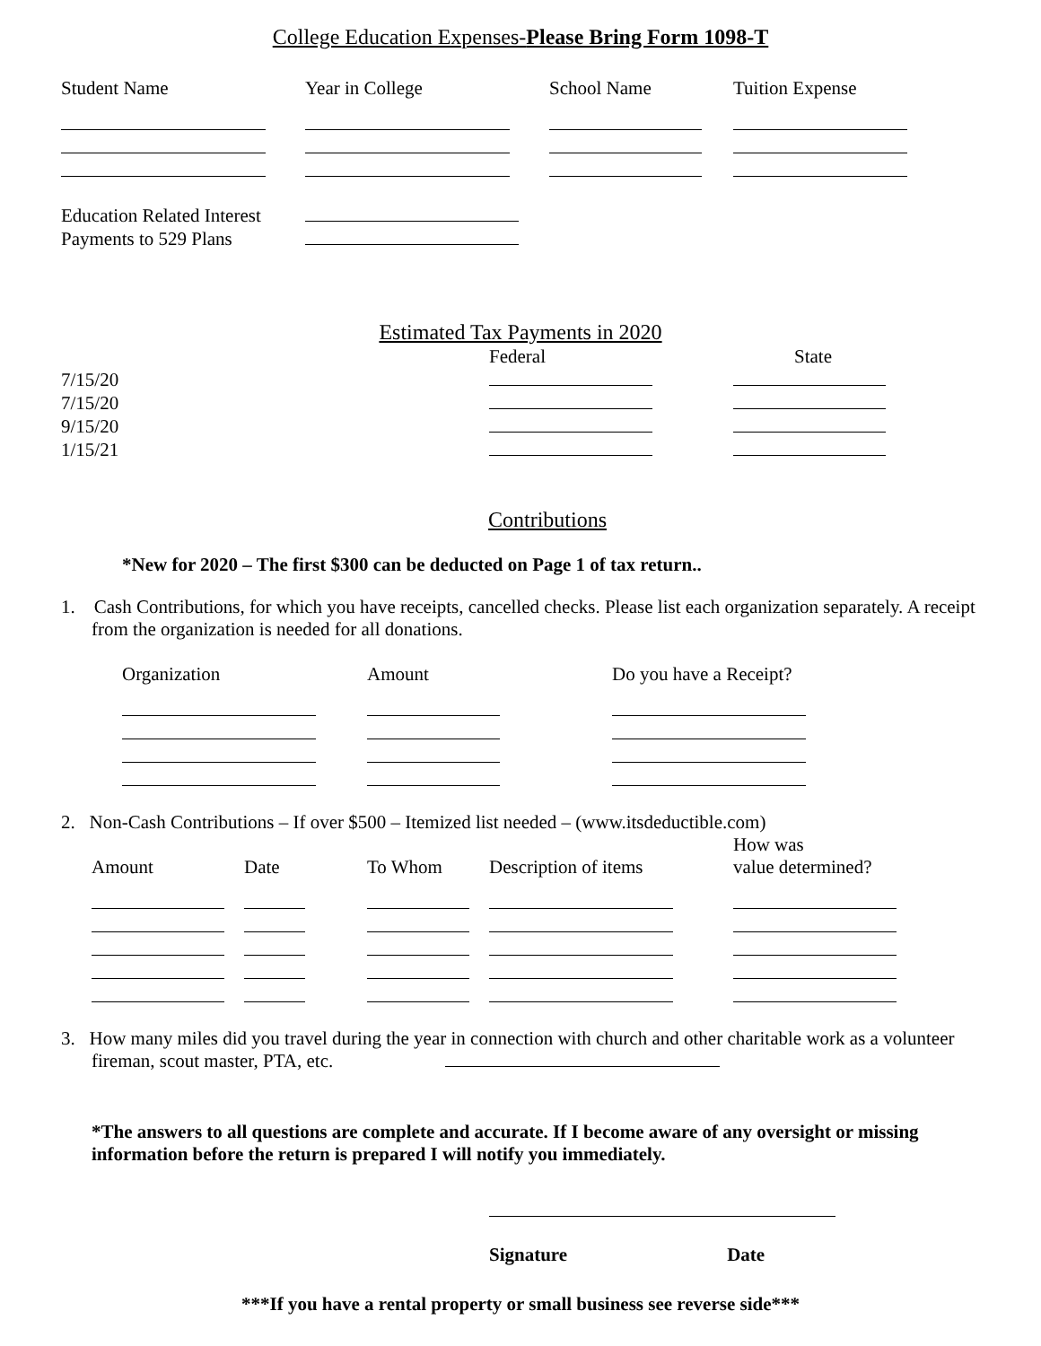College Education Expenses-Please Bring Form 1098-T
| Student Name | Year in College | School Name | Tuition Expense |
| --- | --- | --- | --- |
| Education Related Interest | |
| Payments to 529 Plans | |
Estimated Tax Payments in 2020
| | Federal | State |
| --- | --- | --- |
| 7/15/20 | | |
| 7/15/20 | | |
| 9/15/20 | | |
| 1/15/21 | | |
Contributions
*New for 2020 – The first $300 can be deducted on Page 1 of tax return..
1. Cash Contributions, for which you have receipts, cancelled checks. Please list each organization separately. A receipt from the organization is needed for all donations.
| Organization | Amount | Do you have a Receipt? |
| --- | --- | --- |
2. Non-Cash Contributions – If over $500 – Itemized list needed – (www.itsdeductible.com)
| Amount | Date | To Whom | Description of items | How was value determined? |
| --- | --- | --- | --- | --- |
3. How many miles did you travel during the year in connection with church and other charitable work as a volunteer fireman, scout master, PTA, etc.
*The answers to all questions are complete and accurate. If I become aware of any oversight or missing information before the return is prepared I will notify you immediately.
Signature Date
***If you have a rental property or small business see reverse side***